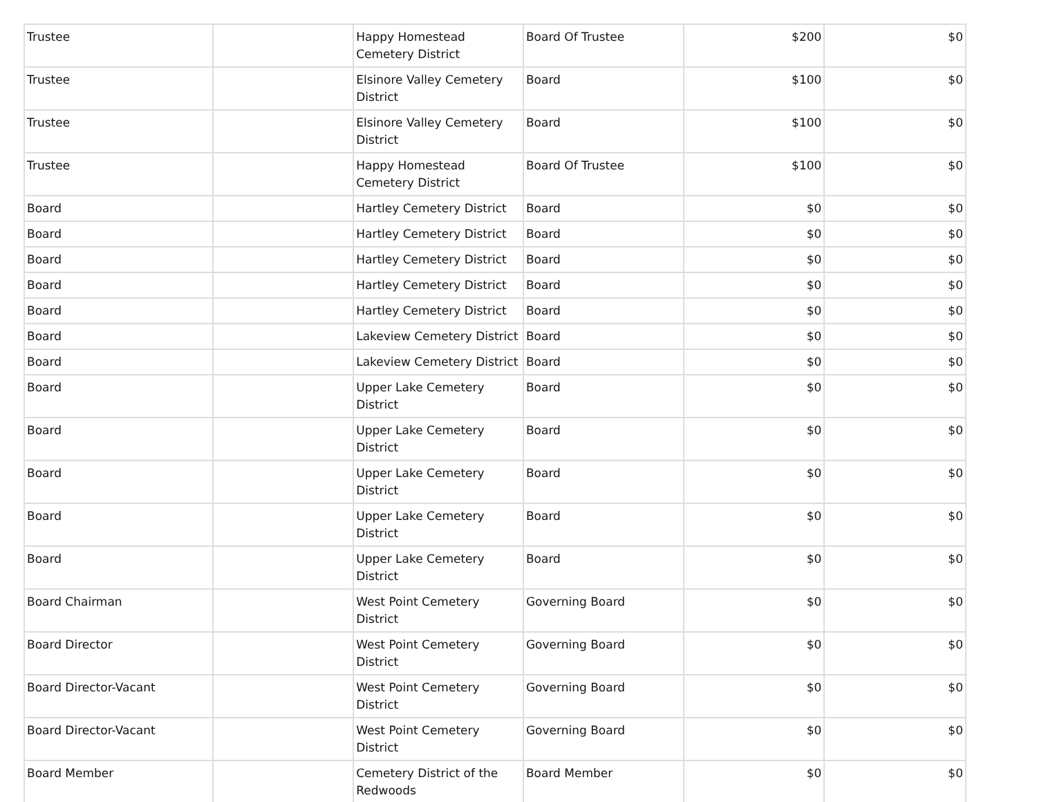| Trustee | | Happy Homestead Cemetery District | Board Of Trustee | $200 | $0 |
| Trustee | | Elsinore Valley Cemetery District | Board | $100 | $0 |
| Trustee | | Elsinore Valley Cemetery District | Board | $100 | $0 |
| Trustee | | Happy Homestead Cemetery District | Board Of Trustee | $100 | $0 |
| Board | | Hartley Cemetery District | Board | $0 | $0 |
| Board | | Hartley Cemetery District | Board | $0 | $0 |
| Board | | Hartley Cemetery District | Board | $0 | $0 |
| Board | | Hartley Cemetery District | Board | $0 | $0 |
| Board | | Hartley Cemetery District | Board | $0 | $0 |
| Board | | Lakeview Cemetery District | Board | $0 | $0 |
| Board | | Lakeview Cemetery District | Board | $0 | $0 |
| Board | | Upper Lake Cemetery District | Board | $0 | $0 |
| Board | | Upper Lake Cemetery District | Board | $0 | $0 |
| Board | | Upper Lake Cemetery District | Board | $0 | $0 |
| Board | | Upper Lake Cemetery District | Board | $0 | $0 |
| Board | | Upper Lake Cemetery District | Board | $0 | $0 |
| Board Chairman | | West Point Cemetery District | Governing Board | $0 | $0 |
| Board Director | | West Point Cemetery District | Governing Board | $0 | $0 |
| Board Director-Vacant | | West Point Cemetery District | Governing Board | $0 | $0 |
| Board Director-Vacant | | West Point Cemetery District | Governing Board | $0 | $0 |
| Board Member | | Cemetery District of the Redwoods | Board Member | $0 | $0 |